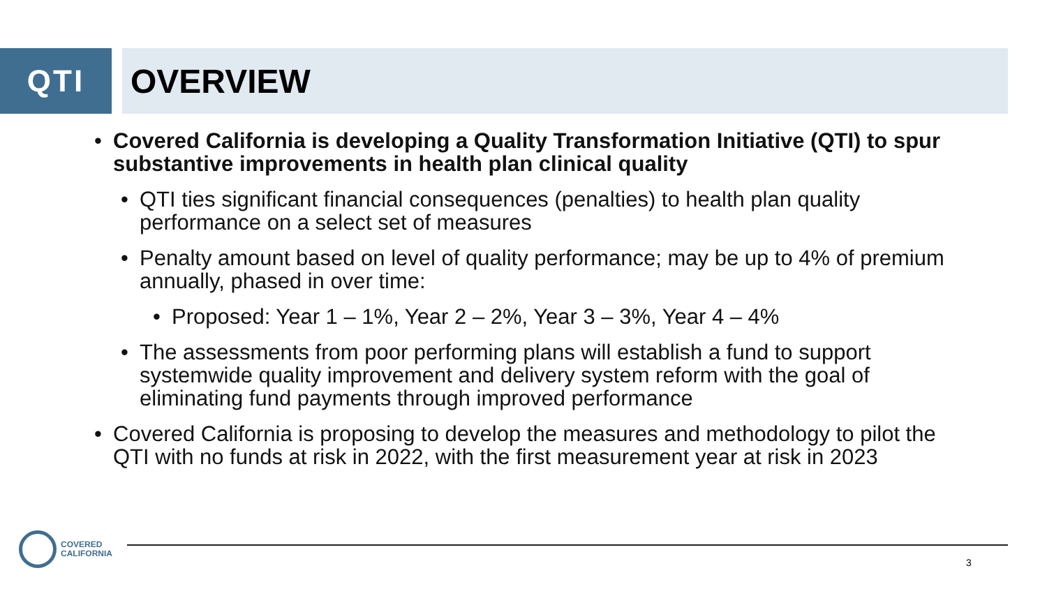QTI OVERVIEW
• Covered California is developing a Quality Transformation Initiative (QTI) to spur substantive improvements in health plan clinical quality
• QTI ties significant financial consequences (penalties) to health plan quality performance on a select set of measures
• Penalty amount based on level of quality performance; may be up to 4% of premium annually, phased in over time:
• Proposed: Year 1 – 1%, Year 2 – 2%, Year 3 – 3%, Year 4 – 4%
• The assessments from poor performing plans will establish a fund to support systemwide quality improvement and delivery system reform with the goal of eliminating fund payments through improved performance
• Covered California is proposing to develop the measures and methodology to pilot the QTI with no funds at risk in 2022, with the first measurement year at risk in 2023
COVERED
CALIFORNIA
3